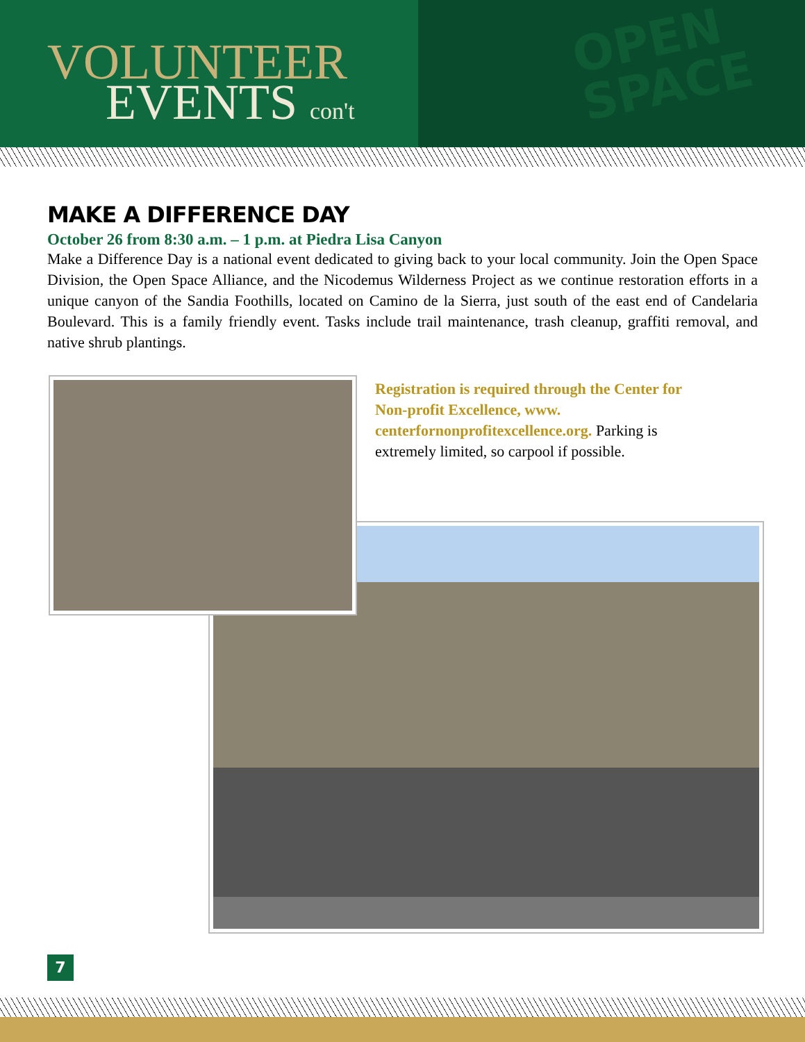VOLUNTEER
EVENTS con't
OPEN
SPACE
MAKE A DIFFERENCE DAY
October 26 from 8:30 a.m. – 1 p.m. at Piedra Lisa Canyon
Make a Difference Day is a national event dedicated to giving back to your local community. Join the Open Space Division, the Open Space Alliance, and the Nicodemus Wilderness Project as we continue restoration efforts in a unique canyon of the Sandia Foothills, located on Camino de la Sierra, just south of the east end of Candelaria Boulevard. This is a family friendly event. Tasks include trail maintenance, trash cleanup, graffiti removal, and native shrub plantings.
Registration is required through the Center for Non-profit Excellence, www.
centerfornonprofitexcellence.org. Parking is extremely limited, so carpool if possible.
7